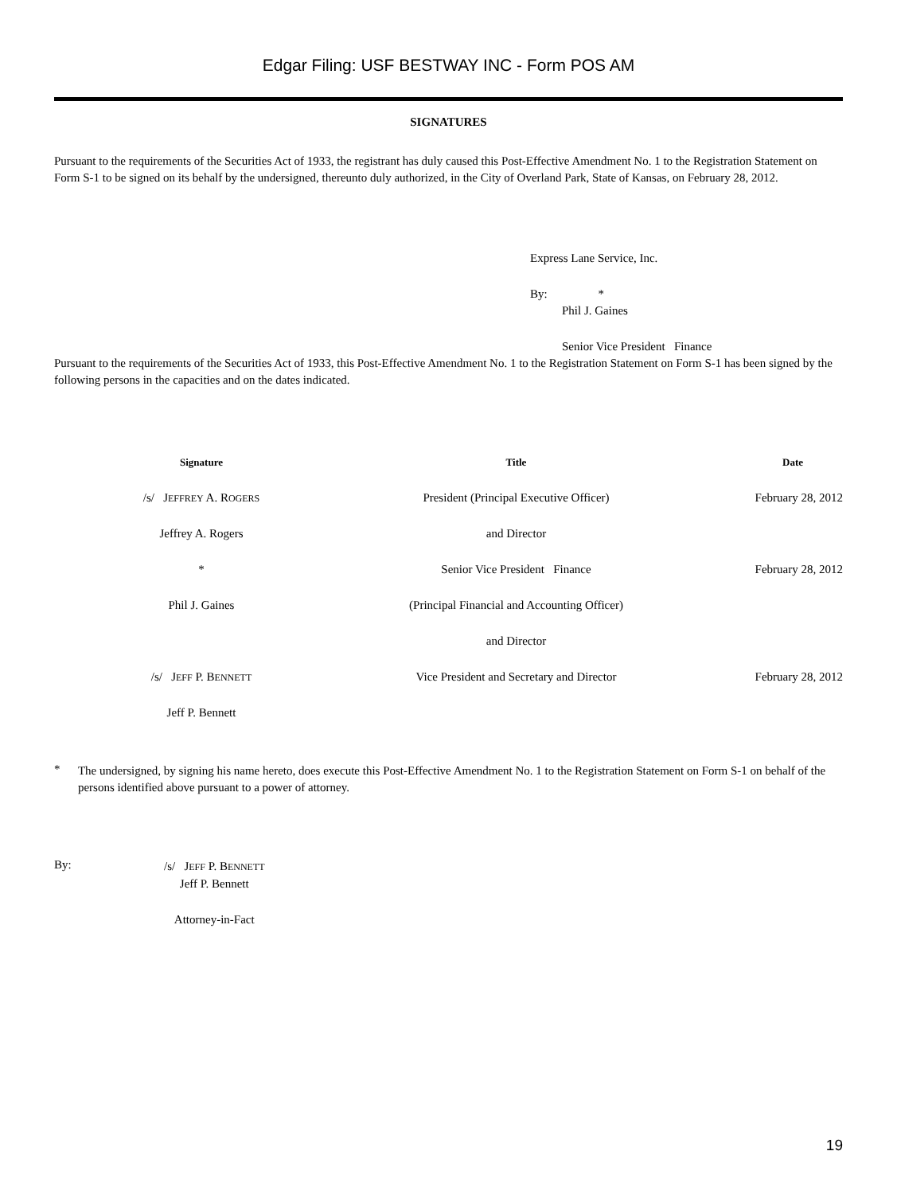Edgar Filing: USF BESTWAY INC - Form POS AM
SIGNATURES
Pursuant to the requirements of the Securities Act of 1933, the registrant has duly caused this Post-Effective Amendment No. 1 to the Registration Statement on Form S-1 to be signed on its behalf by the undersigned, thereunto duly authorized, in the City of Overland Park, State of Kansas, on February 28, 2012.
Express Lane Service, Inc.
By: *
Phil J. Gaines
Senior Vice President Finance
Pursuant to the requirements of the Securities Act of 1933, this Post-Effective Amendment No. 1 to the Registration Statement on Form S-1 has been signed by the following persons in the capacities and on the dates indicated.
| Signature | Title | Date |
| --- | --- | --- |
| /s/ J EFFREY A. R OGERS | President (Principal Executive Officer) | February 28, 2012 |
| Jeffrey A. Rogers | and Director | |
| * | Senior Vice President Finance | February 28, 2012 |
| Phil J. Gaines | (Principal Financial and Accounting Officer) | |
| | and Director | |
| /s/ J EFF P. B ENNETT | Vice President and Secretary and Director | February 28, 2012 |
| Jeff P. Bennett | | |
*
The undersigned, by signing his name hereto, does execute this Post-Effective Amendment No. 1 to the Registration Statement on Form S-1 on behalf of the persons identified above pursuant to a power of attorney.
By:
/s/ JEFF P. BENNETT
Jeff P. Bennett
Attorney-in-Fact
19